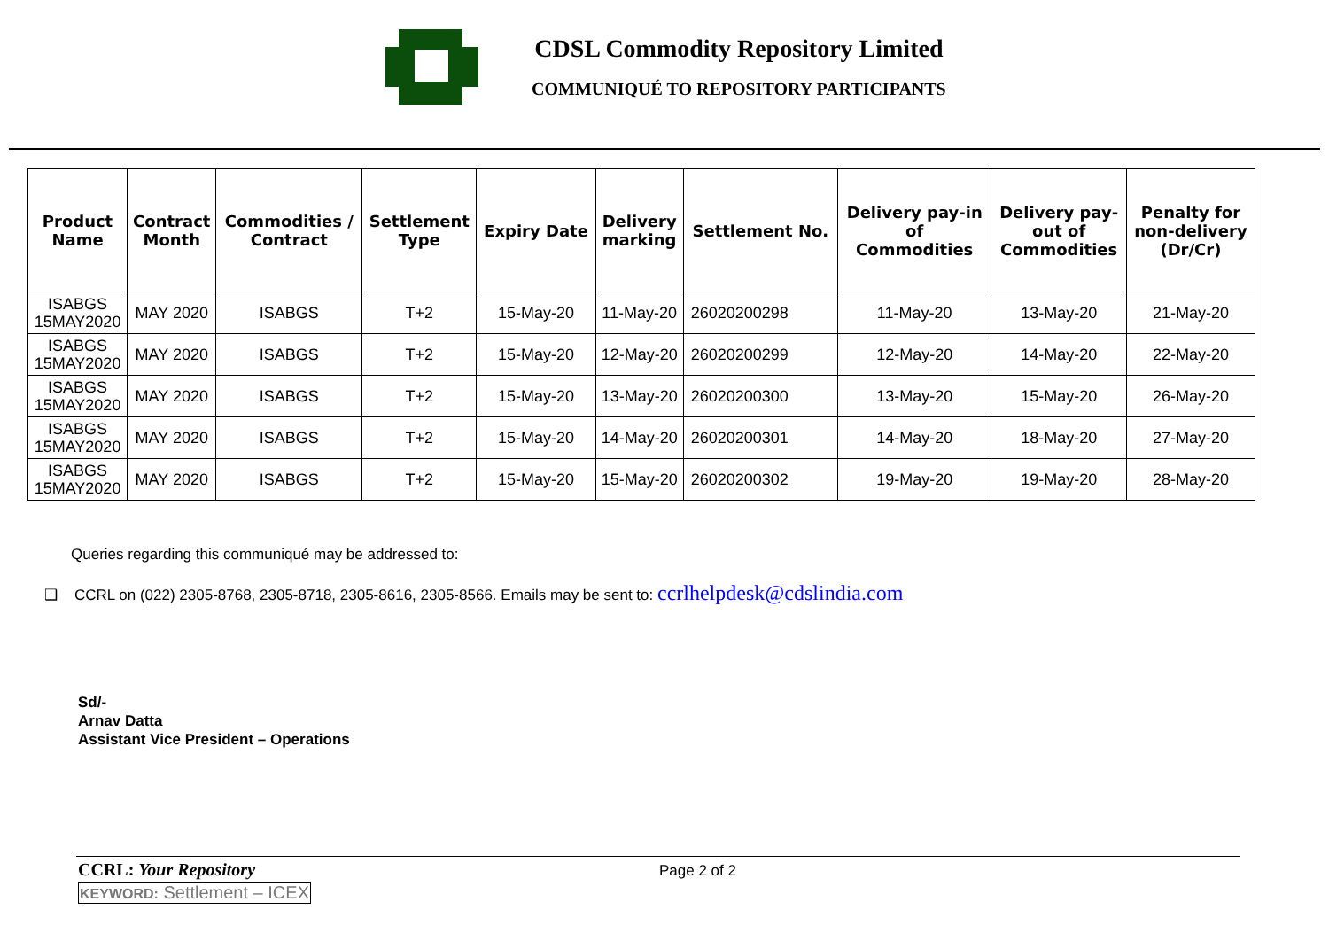CDSL Commodity Repository Limited
COMMUNIQUÉ TO REPOSITORY PARTICIPANTS
| Product Name | Contract Month | Commodities / Contract | Settlement Type | Expiry Date | Delivery marking | Settlement No. | Delivery pay-in of Commodities | Delivery pay- out of Commodities | Penalty for non-delivery (Dr/Cr) |
| --- | --- | --- | --- | --- | --- | --- | --- | --- | --- |
| ISABGS 15MAY2020 | MAY 2020 | ISABGS | T+2 | 15-May-20 | 11-May-20 | 26020200298 | 11-May-20 | 13-May-20 | 21-May-20 |
| ISABGS 15MAY2020 | MAY 2020 | ISABGS | T+2 | 15-May-20 | 12-May-20 | 26020200299 | 12-May-20 | 14-May-20 | 22-May-20 |
| ISABGS 15MAY2020 | MAY 2020 | ISABGS | T+2 | 15-May-20 | 13-May-20 | 26020200300 | 13-May-20 | 15-May-20 | 26-May-20 |
| ISABGS 15MAY2020 | MAY 2020 | ISABGS | T+2 | 15-May-20 | 14-May-20 | 26020200301 | 14-May-20 | 18-May-20 | 27-May-20 |
| ISABGS 15MAY2020 | MAY 2020 | ISABGS | T+2 | 15-May-20 | 15-May-20 | 26020200302 | 19-May-20 | 19-May-20 | 28-May-20 |
Queries regarding this communiqué may be addressed to:
❑ CCRL on (022) 2305-8768, 2305-8718, 2305-8616, 2305-8566. Emails may be sent to: ccrlhelpdesk@cdslindia.com
Sd/-
Arnav Datta
Assistant Vice President – Operations
CCRL: Your Repository Page 2 of 2
KEYWORD: Settlement – ICEX